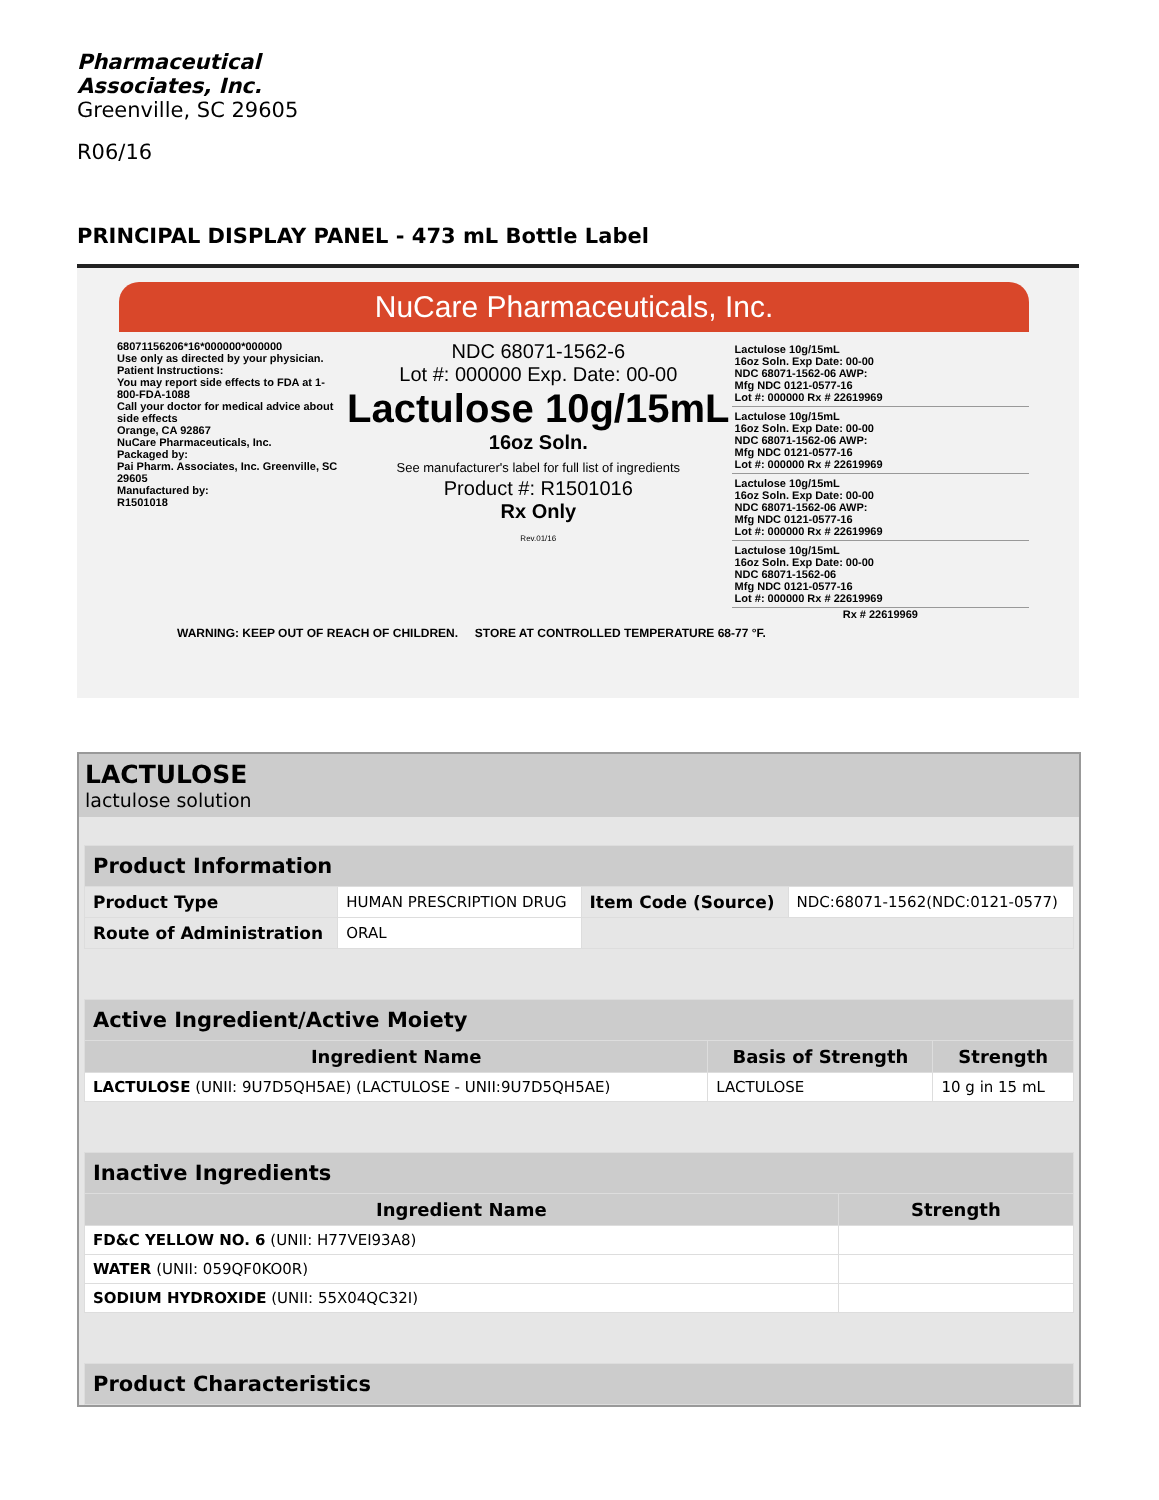Pharmaceutical
Associates, Inc.
Greenville, SC 29605
R06/16
PRINCIPAL DISPLAY PANEL - 473 mL Bottle Label
NuCare Pharmaceuticals, Inc.
68071156206*16*000000*000000
Use only as directed by your physician.
Patient Instructions:
You may report side effects to FDA at 1-800-FDA-1088
Call your doctor for medical advice about side effects
Orange, CA 92867
NuCare Pharmaceuticals, Inc.
Packaged by:
Pai Pharm. Associates, Inc. Greenville, SC 29605
Manufactured by:
R1501018
NDC 68071-1562-6
Lot #: 000000 Exp. Date: 00-00
Lactulose 10g/15mL
16oz Soln.
See manufacturer's label for full list of ingredients
Product #: R1501016
Rx Only
Rev.01/16
Lactulose 10g/15mL
16oz Soln. Exp Date: 00-00
NDC 68071-1562-06 AWP:
Mfg NDC 0121-0577-16
Lot #: 000000 Rx # 22619969
Lactulose 10g/15mL
16oz Soln. Exp Date: 00-00
NDC 68071-1562-06 AWP:
Mfg NDC 0121-0577-16
Lot #: 000000 Rx # 22619969
Lactulose 10g/15mL
16oz Soln. Exp Date: 00-00
NDC 68071-1562-06 AWP:
Mfg NDC 0121-0577-16
Lot #: 000000 Rx # 22619969
Lactulose 10g/15mL
16oz Soln. Exp Date: 00-00
NDC 68071-1562-06
Mfg NDC 0121-0577-16
Lot #: 000000 Rx # 22619969
Rx # 22619969
WARNING: KEEP OUT OF REACH OF CHILDREN. STORE AT CONTROLLED TEMPERATURE 68-77 °F.
LACTULOSE
lactulose solution
| Product Information | | | |
| --- | --- | --- | --- |
| Product Type | HUMAN PRESCRIPTION DRUG | Item Code (Source) | NDC:68071-1562(NDC:0121-0577) |
| Route of Administration | ORAL | | |
| Active Ingredient/Active Moiety | | |
| --- | --- | --- |
| Ingredient Name | Basis of Strength | Strength |
| LACTULOSE (UNII: 9U7D5QH5AE) (LACTULOSE - UNII:9U7D5QH5AE) | LACTULOSE | 10 g in 15 mL |
| Inactive Ingredients | |
| --- | --- |
| Ingredient Name | Strength |
| FD&C YELLOW NO. 6 (UNII: H77VEI93A8) | |
| WATER (UNII: 059QF0KO0R) | |
| SODIUM HYDROXIDE (UNII: 55X04QC32I) | |
| Product Characteristics |
| --- |